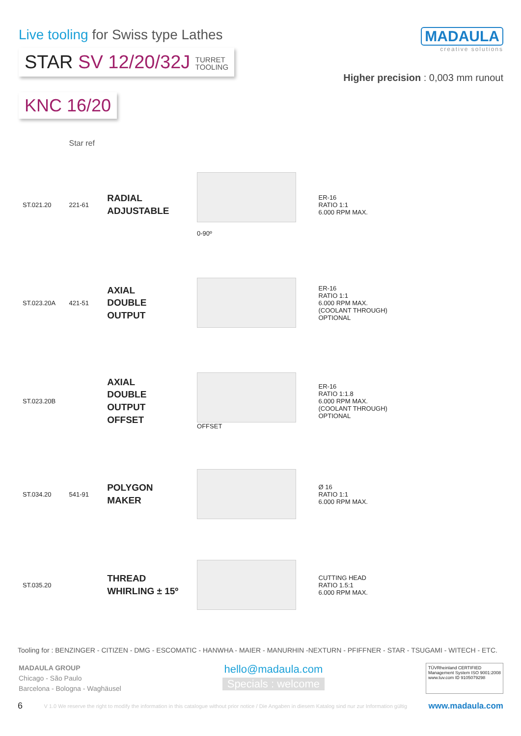Live tooling for Swiss type Lathes
STAR SV 12/20/32J TURRET
TOOLING
MADAULA
creative solutions
Higher precision : 0,003 mm runout
KNC 16/20
| | Star ref | | | |
| ST.021.20 | 221-61 | RADIAL ADJUSTABLE | 0-90º | ER-16 RATIO 1:1 6.000 RPM MAX. |
| ST.023.20A | 421-51 | AXIAL DOUBLE OUTPUT | | ER-16 RATIO 1:1 6.000 RPM MAX. (COOLANT THROUGH) OPTIONAL |
| ST.023.20B | | AXIAL DOUBLE OUTPUT OFFSET | OFFSET | ER-16 RATIO 1:1.8 6.000 RPM MAX. (COOLANT THROUGH) OPTIONAL |
| ST.034.20 | 541-91 | POLYGON MAKER | | Ø 16 RATIO 1:1 6.000 RPM MAX. |
| ST.035.20 | | THREAD WHIRLING ± 15º | | CUTTING HEAD RATIO 1.5:1 6.000 RPM MAX. |
Tooling for : BENZINGER - CITIZEN - DMG - ESCOMATIC - HANWHA - MAIER - MANURHIN -NEXTURN - PFIFFNER - STAR - TSUGAMI - WITECH - ETC.
MADAULA GROUP
Chicago - São Paulo
Barcelona - Bologna - Waghäusel
hello@madaula.com
Specials : welcome
TÜVRheinland CERTIFIED
Management System ISO 9001:2008
www.tuv.com ID 9105079298
6 V 1.0 We reserve the right to modify the information in this catalogue without prior notice / Die Angaben in diesem Katalog sind nur zur Information gültig www.madaula.com